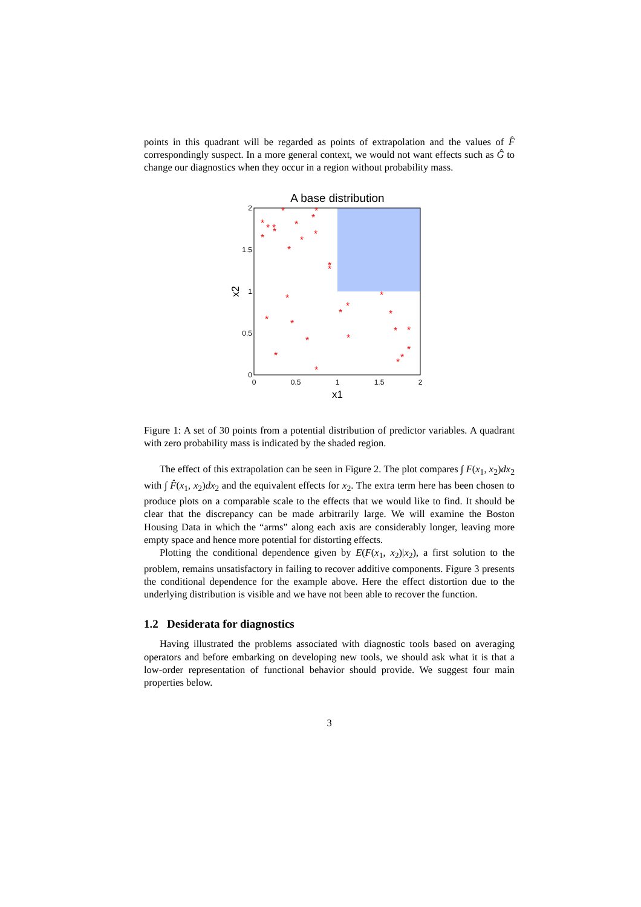points in this quadrant will be regarded as points of extrapolation and the values of F̂ correspondingly suspect. In a more general context, we would not want effects such as Ĝ to change our diagnostics when they occur in a region without probability mass.
A base distribution
2
1.5
1
0.5
0
0
0.5
1
1.5
2
x1
x2
*
*
*
*
*
*
*
*
*
*
*
*
*
*
*
*
*
*
*
*
*
*
*
*
*
*
*
*
*
*
Figure 1: A set of 30 points from a potential distribution of predictor variables. A quadrant with zero probability mass is indicated by the shaded region.
The effect of this extrapolation can be seen in Figure 2. The plot compares ∫ F(x<sub>1</sub>, x<sub>2</sub>)dx<sub>2</sub> with ∫ F̂(x<sub>1</sub>, x<sub>2</sub>)dx<sub>2</sub> and the equivalent effects for x<sub>2</sub>. The extra term here has been chosen to produce plots on a comparable scale to the effects that we would like to find. It should be clear that the discrepancy can be made arbitrarily large. We will examine the Boston Housing Data in which the “arms” along each axis are considerably longer, leaving more empty space and hence more potential for distorting effects.
Plotting the conditional dependence given by E(F(x<sub>1</sub>, x<sub>2</sub>)|x<sub>2</sub>), a first solution to the problem, remains unsatisfactory in failing to recover additive components. Figure 3 presents the conditional dependence for the example above. Here the effect distortion due to the underlying distribution is visible and we have not been able to recover the function.
1.2 Desiderata for diagnostics
Having illustrated the problems associated with diagnostic tools based on averaging operators and before embarking on developing new tools, we should ask what it is that a low-order representation of functional behavior should provide. We suggest four main properties below.
3